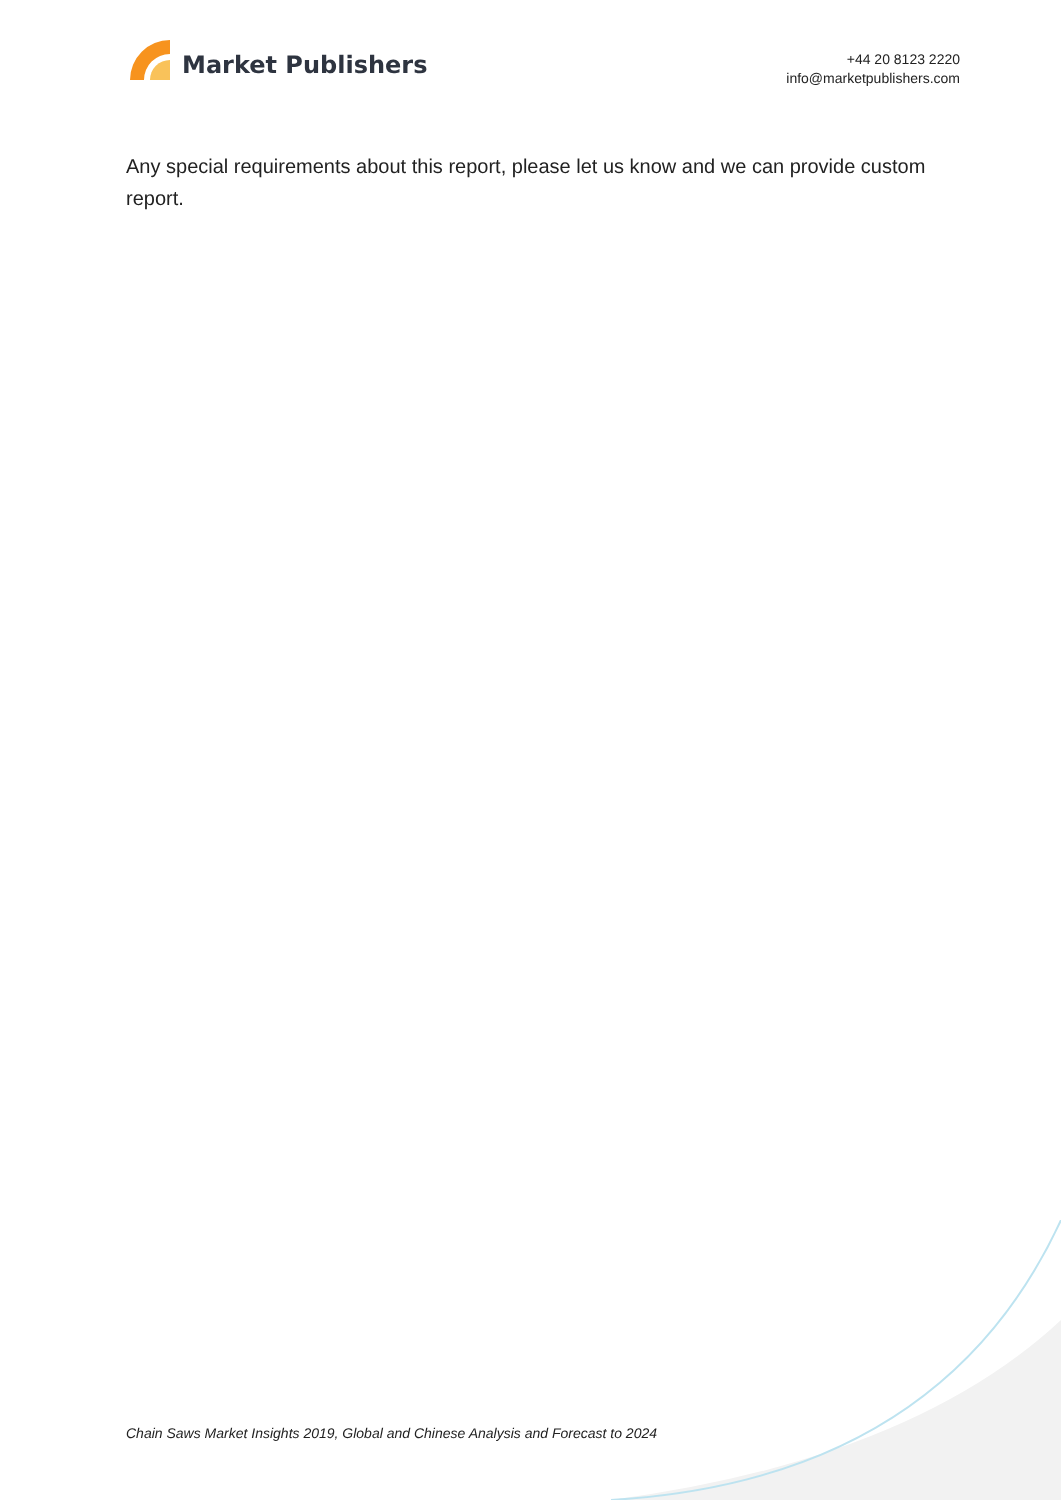Market Publishers
+44 20 8123 2220
info@marketpublishers.com
Any special requirements about this report, please let us know and we can provide custom report.
Chain Saws Market Insights 2019, Global and Chinese Analysis and Forecast to 2024